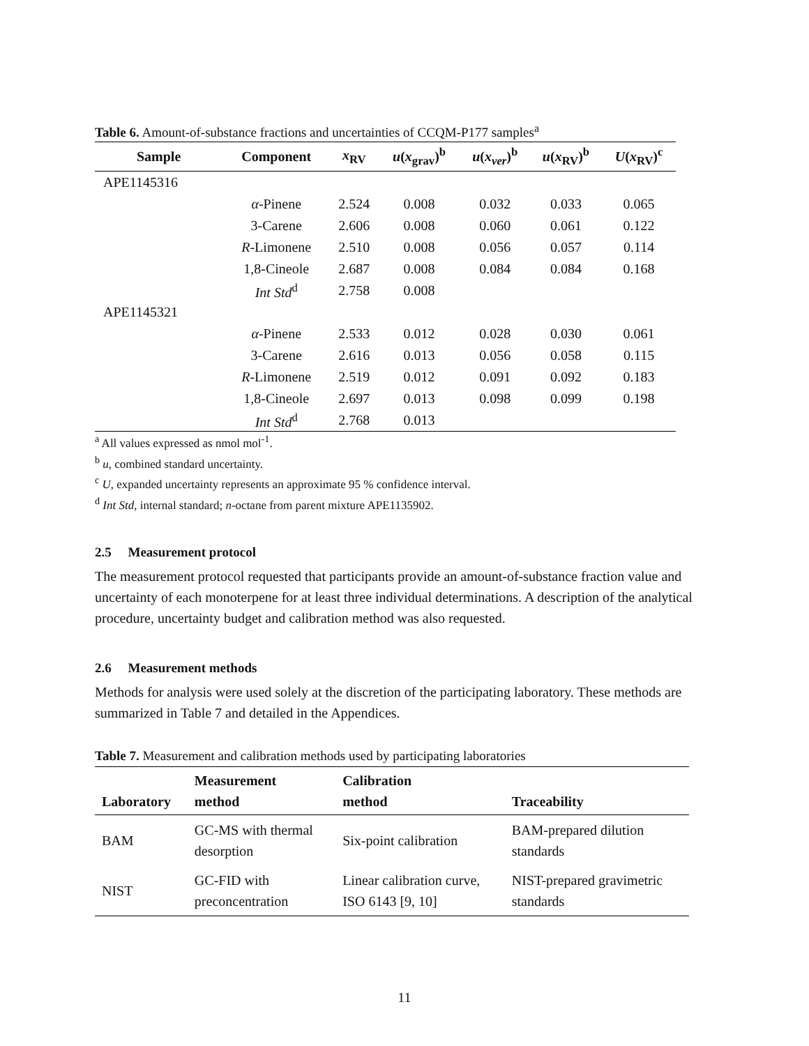Table 6. Amount-of-substance fractions and uncertainties of CCQM-P177 samples<sup>a</sup>
| Sample | Component | x<sub>RV</sub> | u ( x<sub>grav</sub>)<sup>b</sup> | u ( x<sub>ver</sub> )<sup>b</sup> | u ( x<sub>RV</sub>)<sup>b</sup> | U ( x<sub>RV</sub>)<sup>c</sup> |
| --- | --- | --- | --- | --- | --- | --- |
| APE1145316 | | | | | | |
| | α -Pinene | 2.524 | 0.008 | 0.032 | 0.033 | 0.065 |
| | 3-Carene | 2.606 | 0.008 | 0.060 | 0.061 | 0.122 |
| | R -Limonene | 2.510 | 0.008 | 0.056 | 0.057 | 0.114 |
| | 1,8-Cineole | 2.687 | 0.008 | 0.084 | 0.084 | 0.168 |
| | Int Std<sup>d</sup> | 2.758 | 0.008 | | | |
| APE1145321 | | | | | | |
| | α -Pinene | 2.533 | 0.012 | 0.028 | 0.030 | 0.061 |
| | 3-Carene | 2.616 | 0.013 | 0.056 | 0.058 | 0.115 |
| | R -Limonene | 2.519 | 0.012 | 0.091 | 0.092 | 0.183 |
| | 1,8-Cineole | 2.697 | 0.013 | 0.098 | 0.099 | 0.198 |
| | Int Std<sup>d</sup> | 2.768 | 0.013 | | | |
<sup>a</sup> All values expressed as nmol mol<sup>-1</sup>.
<sup>b</sup> u, combined standard uncertainty.
<sup>c</sup> U, expanded uncertainty represents an approximate 95 % confidence interval.
<sup>d</sup> Int Std, internal standard; n-octane from parent mixture APE1135902.
2.5 Measurement protocol
The measurement protocol requested that participants provide an amount-of-substance fraction value and uncertainty of each monoterpene for at least three individual determinations. A description of the analytical procedure, uncertainty budget and calibration method was also requested.
2.6 Measurement methods
Methods for analysis were used solely at the discretion of the participating laboratory. These methods are summarized in Table 7 and detailed in the Appendices.
Table 7. Measurement and calibration methods used by participating laboratories
| Laboratory | Measurement method | Calibration method | Traceability |
| --- | --- | --- | --- |
| BAM | GC-MS with thermal desorption | Six-point calibration | BAM-prepared dilution standards |
| NIST | GC-FID with preconcentration | Linear calibration curve, ISO 6143 [9, 10] | NIST-prepared gravimetric standards |
11